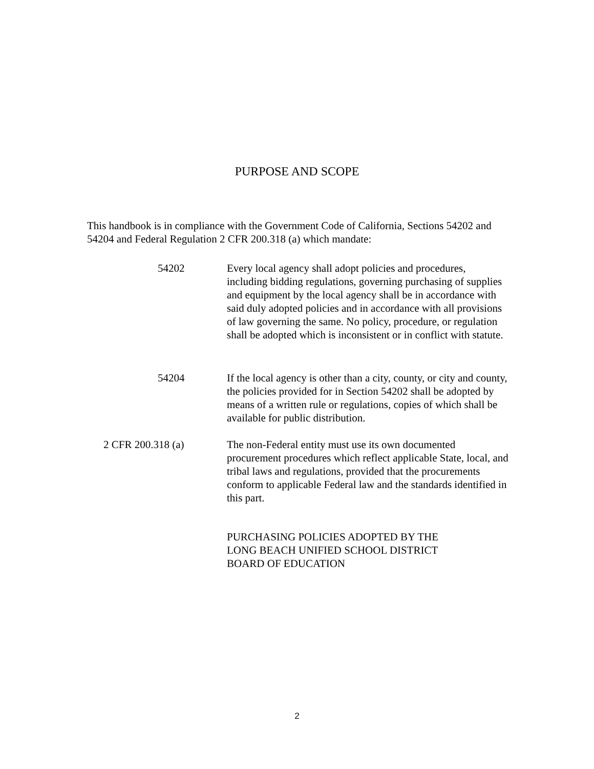PURPOSE AND SCOPE
This handbook is in compliance with the Government Code of California, Sections 54202 and 54204 and Federal Regulation 2 CFR 200.318 (a) which mandate:
54202 Every local agency shall adopt policies and procedures, including bidding regulations, governing purchasing of supplies and equipment by the local agency shall be in accordance with said duly adopted policies and in accordance with all provisions of law governing the same. No policy, procedure, or regulation shall be adopted which is inconsistent or in conflict with statute.
54204 If the local agency is other than a city, county, or city and county, the policies provided for in Section 54202 shall be adopted by means of a written rule or regulations, copies of which shall be available for public distribution.
2 CFR 200.318 (a) The non-Federal entity must use its own documented procurement procedures which reflect applicable State, local, and tribal laws and regulations, provided that the procurements conform to applicable Federal law and the standards identified in this part.
PURCHASING POLICIES ADOPTED BY THE
LONG BEACH UNIFIED SCHOOL DISTRICT
BOARD OF EDUCATION
2